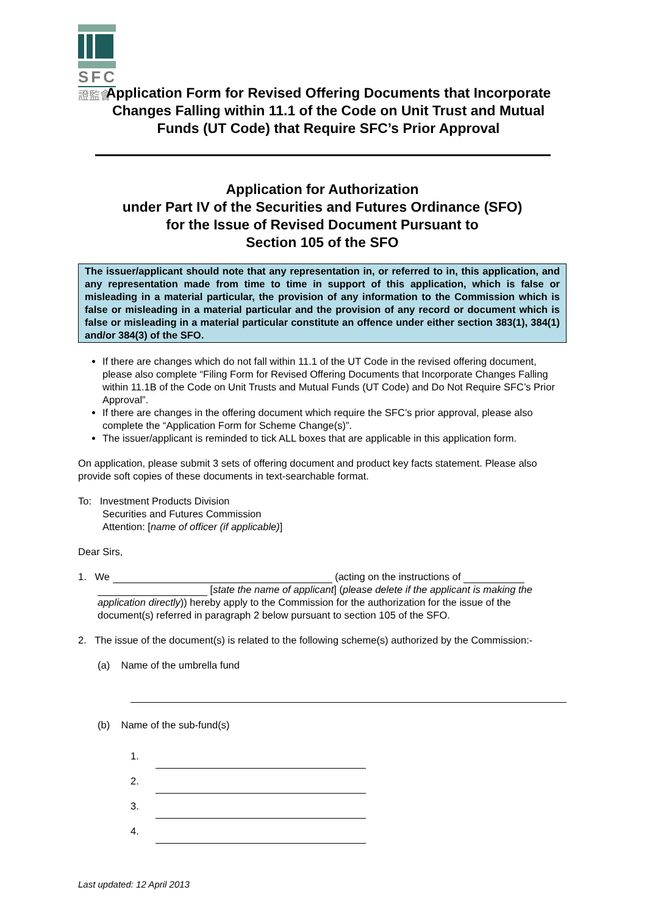SFC
證監會
Application Form for Revised Offering Documents that Incorporate Changes Falling within 11.1 of the Code on Unit Trust and Mutual Funds (UT Code) that Require SFC’s Prior Approval
Application for Authorization
under Part IV of the Securities and Futures Ordinance (SFO)
for the Issue of Revised Document Pursuant to
Section 105 of the SFO
The issuer/applicant should note that any representation in, or referred to in, this application, and any representation made from time to time in support of this application, which is false or misleading in a material particular, the provision of any information to the Commission which is false or misleading in a material particular and the provision of any record or document which is false or misleading in a material particular constitute an offence under either section 383(1), 384(1) and/or 384(3) of the SFO.
If there are changes which do not fall within 11.1 of the UT Code in the revised offering document, please also complete “Filing Form for Revised Offering Documents that Incorporate Changes Falling within 11.1B of the Code on Unit Trusts and Mutual Funds (UT Code) and Do Not Require SFC’s Prior Approval”.
If there are changes in the offering document which require the SFC’s prior approval, please also complete the “Application Form for Scheme Change(s)”.
The issuer/applicant is reminded to tick ALL boxes that are applicable in this application form.
On application, please submit 3 sets of offering document and product key facts statement. Please also provide soft copies of these documents in text-searchable format.
To: Investment Products Division
Securities and Futures Commission
Attention: [name of officer (if applicable)]
Dear Sirs,
1. We (acting on the instructions of
[state the name of applicant] (please delete if the applicant is making the
application directly)) hereby apply to the Commission for the authorization for the issue of the
document(s) referred in paragraph 2 below pursuant to section 105 of the SFO.
2. The issue of the document(s) is related to the following scheme(s) authorized by the Commission:-
(a) Name of the umbrella fund
(b) Name of the sub-fund(s)
1.
2.
3.
4.
Last updated: 12 April 2013